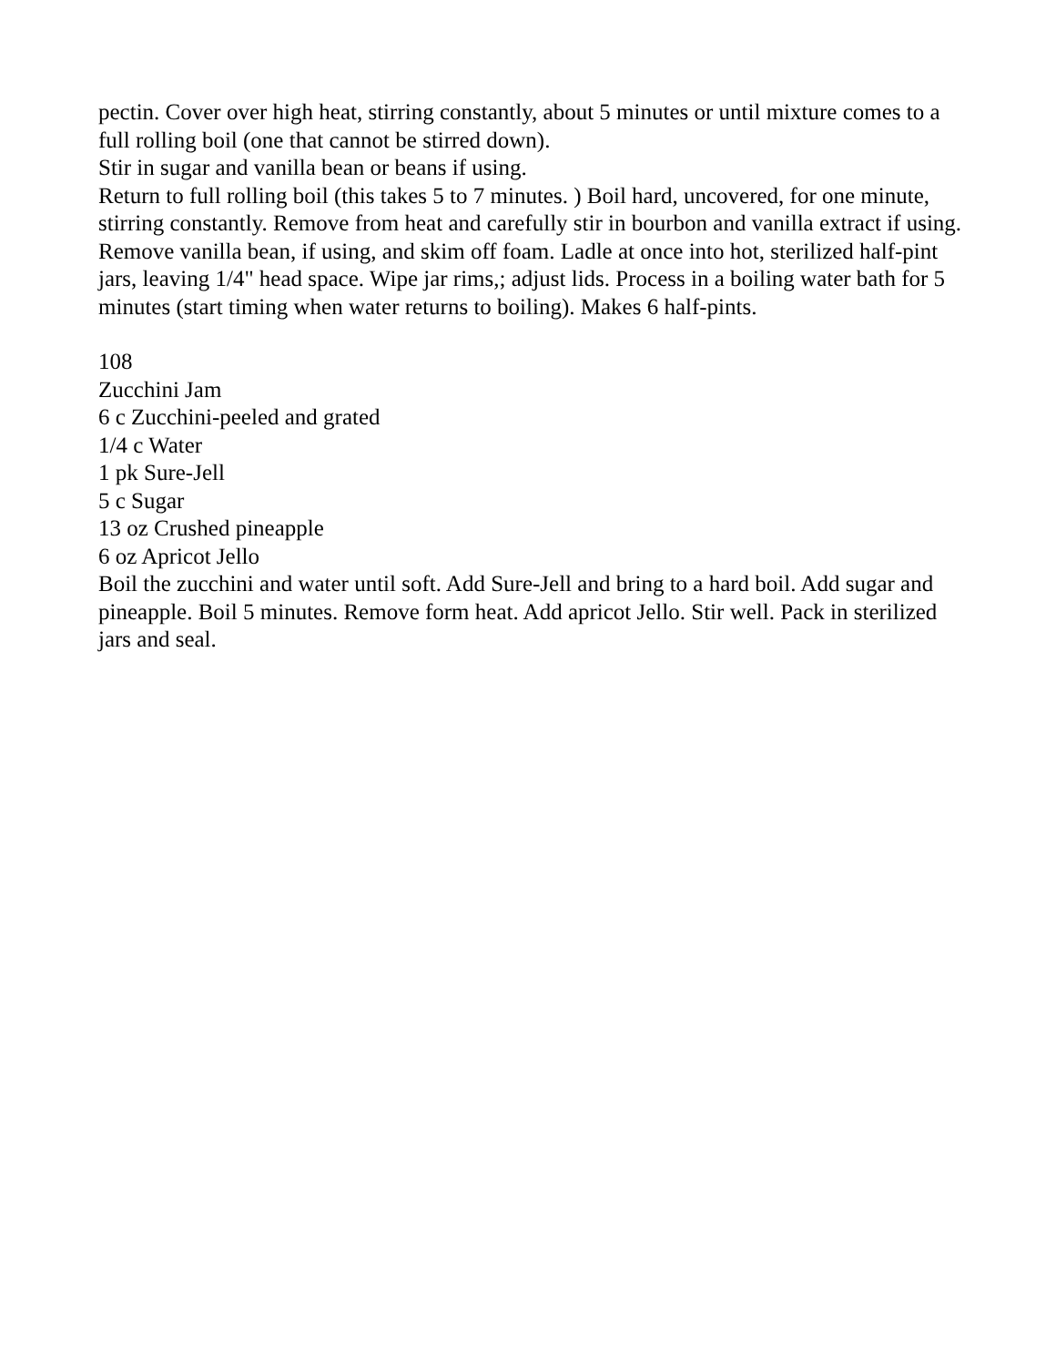pectin. Cover over high heat, stirring constantly, about 5 minutes or until mixture comes to a full rolling boil (one that cannot be stirred down).
Stir in sugar and vanilla bean or beans if using.
Return to full rolling boil (this takes 5 to 7 minutes. ) Boil hard, uncovered, for one minute, stirring constantly. Remove from heat and carefully stir in bourbon and vanilla extract if using. Remove vanilla bean, if using, and skim off foam. Ladle at once into hot, sterilized half-pint jars, leaving 1/4" head space. Wipe jar rims,; adjust lids. Process in a boiling water bath for 5 minutes (start timing when water returns to boiling). Makes 6 half-pints.
108
Zucchini Jam
6 c Zucchini-peeled and grated
1/4 c Water
1 pk Sure-Jell
5 c Sugar
13 oz Crushed pineapple
6 oz Apricot Jello
Boil the zucchini and water until soft. Add Sure-Jell and bring to a hard boil. Add sugar and pineapple. Boil 5 minutes. Remove form heat. Add apricot Jello. Stir well. Pack in sterilized jars and seal.